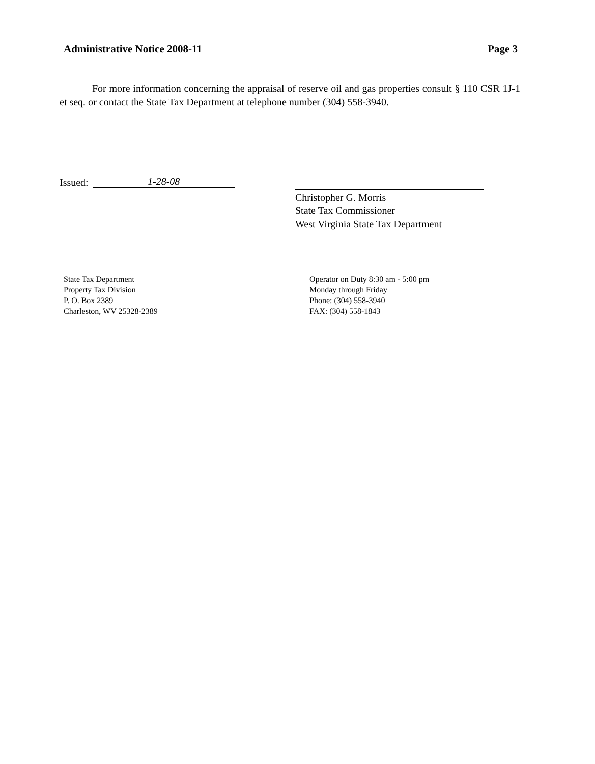Administrative Notice 2008-11 Page 3
For more information concerning the appraisal of reserve oil and gas properties consult § 110 CSR 1J-1 et seq. or contact the State Tax Department at telephone number (304) 558-3940.
Issued: 1-28-08
Christopher G. Morris
State Tax Commissioner
West Virginia State Tax Department
State Tax Department
Property Tax Division
P. O. Box 2389
Charleston, WV 25328-2389
Operator on Duty 8:30 am - 5:00 pm
Monday through Friday
Phone: (304) 558-3940
FAX: (304) 558-1843